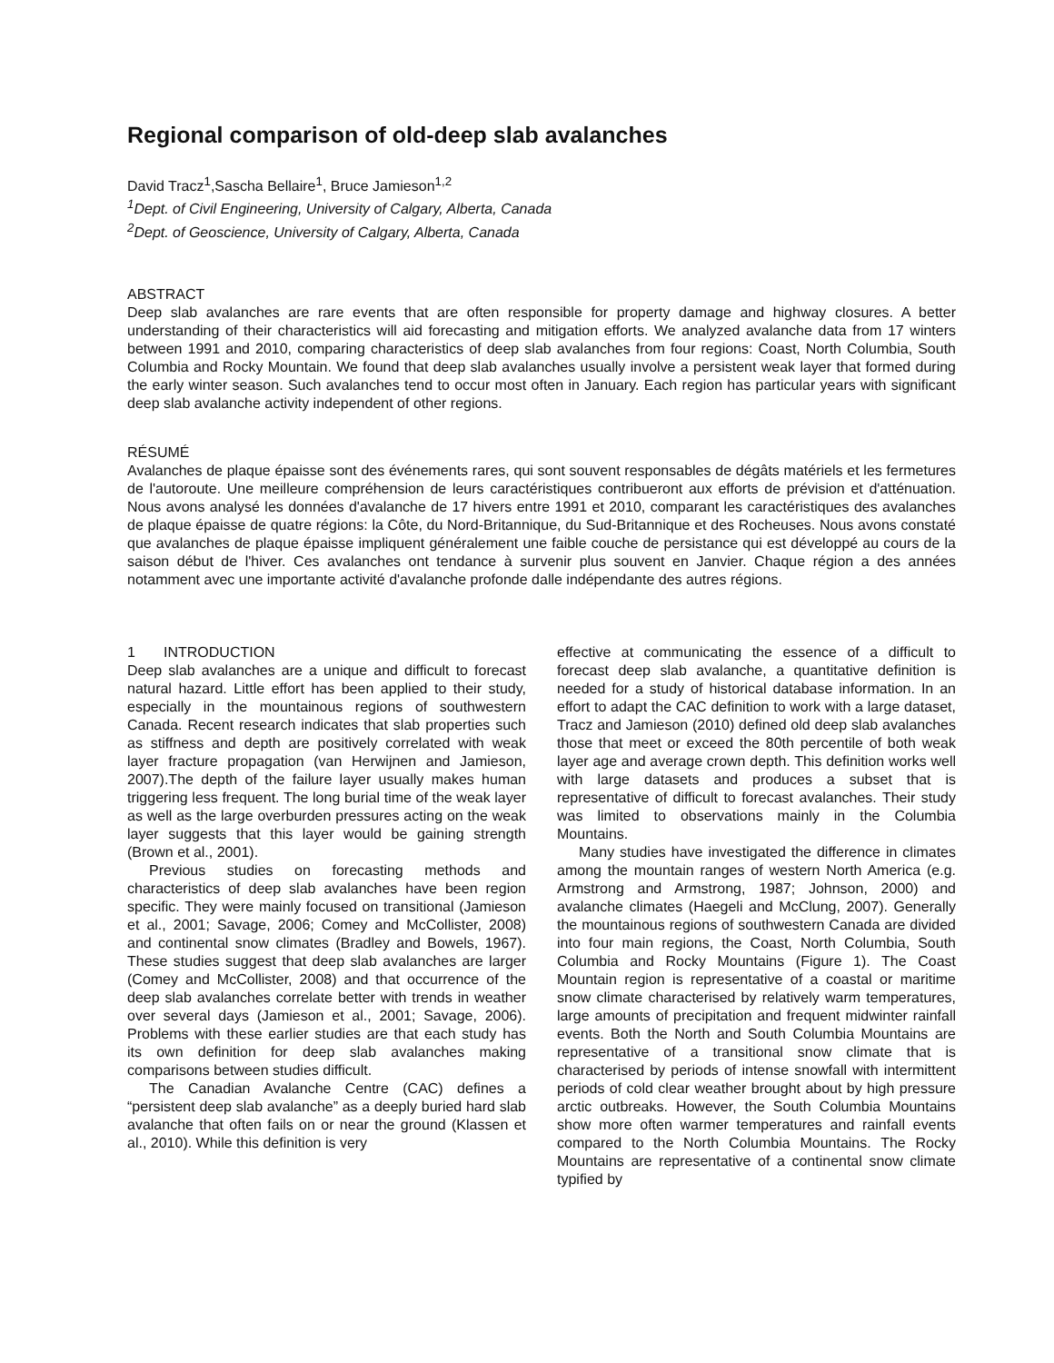Regional comparison of old-deep slab avalanches
David Tracz<sup>1</sup>,Sascha Bellaire<sup>1</sup>, Bruce Jamieson<sup>1,2</sup>
<sup>1</sup>Dept. of Civil Engineering, University of Calgary, Alberta, Canada
<sup>2</sup>Dept. of Geoscience, University of Calgary, Alberta, Canada
ABSTRACT
Deep slab avalanches are rare events that are often responsible for property damage and highway closures. A better understanding of their characteristics will aid forecasting and mitigation efforts. We analyzed avalanche data from 17 winters between 1991 and 2010, comparing characteristics of deep slab avalanches from four regions: Coast, North Columbia, South Columbia and Rocky Mountain. We found that deep slab avalanches usually involve a persistent weak layer that formed during the early winter season. Such avalanches tend to occur most often in January. Each region has particular years with significant deep slab avalanche activity independent of other regions.
RÉSUMÉ
Avalanches de plaque épaisse sont des événements rares, qui sont souvent responsables de dégâts matériels et les fermetures de l'autoroute. Une meilleure compréhension de leurs caractéristiques contribueront aux efforts de prévision et d'atténuation. Nous avons analysé les données d'avalanche de 17 hivers entre 1991 et 2010, comparant les caractéristiques des avalanches de plaque épaisse de quatre régions: la Côte, du Nord-Britannique, du Sud-Britannique et des Rocheuses. Nous avons constaté que avalanches de plaque épaisse impliquent généralement une faible couche de persistance qui est développé au cours de la saison début de l'hiver. Ces avalanches ont tendance à survenir plus souvent en Janvier. Chaque région a des années notamment avec une importante activité d'avalanche profonde dalle indépendante des autres régions.
1 INTRODUCTION
Deep slab avalanches are a unique and difficult to forecast natural hazard. Little effort has been applied to their study, especially in the mountainous regions of southwestern Canada. Recent research indicates that slab properties such as stiffness and depth are positively correlated with weak layer fracture propagation (van Herwijnen and Jamieson, 2007).The depth of the failure layer usually makes human triggering less frequent. The long burial time of the weak layer as well as the large overburden pressures acting on the weak layer suggests that this layer would be gaining strength (Brown et al., 2001).
Previous studies on forecasting methods and characteristics of deep slab avalanches have been region specific. They were mainly focused on transitional (Jamieson et al., 2001; Savage, 2006; Comey and McCollister, 2008) and continental snow climates (Bradley and Bowels, 1967). These studies suggest that deep slab avalanches are larger (Comey and McCollister, 2008) and that occurrence of the deep slab avalanches correlate better with trends in weather over several days (Jamieson et al., 2001; Savage, 2006). Problems with these earlier studies are that each study has its own definition for deep slab avalanches making comparisons between studies difficult.
The Canadian Avalanche Centre (CAC) defines a “persistent deep slab avalanche” as a deeply buried hard slab avalanche that often fails on or near the ground (Klassen et al., 2010). While this definition is very
effective at communicating the essence of a difficult to forecast deep slab avalanche, a quantitative definition is needed for a study of historical database information. In an effort to adapt the CAC definition to work with a large dataset, Tracz and Jamieson (2010) defined old deep slab avalanches those that meet or exceed the 80th percentile of both weak layer age and average crown depth. This definition works well with large datasets and produces a subset that is representative of difficult to forecast avalanches. Their study was limited to observations mainly in the Columbia Mountains.
Many studies have investigated the difference in climates among the mountain ranges of western North America (e.g. Armstrong and Armstrong, 1987; Johnson, 2000) and avalanche climates (Haegeli and McClung, 2007). Generally the mountainous regions of southwestern Canada are divided into four main regions, the Coast, North Columbia, South Columbia and Rocky Mountains (Figure 1). The Coast Mountain region is representative of a coastal or maritime snow climate characterised by relatively warm temperatures, large amounts of precipitation and frequent midwinter rainfall events. Both the North and South Columbia Mountains are representative of a transitional snow climate that is characterised by periods of intense snowfall with intermittent periods of cold clear weather brought about by high pressure arctic outbreaks. However, the South Columbia Mountains show more often warmer temperatures and rainfall events compared to the North Columbia Mountains. The Rocky Mountains are representative of a continental snow climate typified by